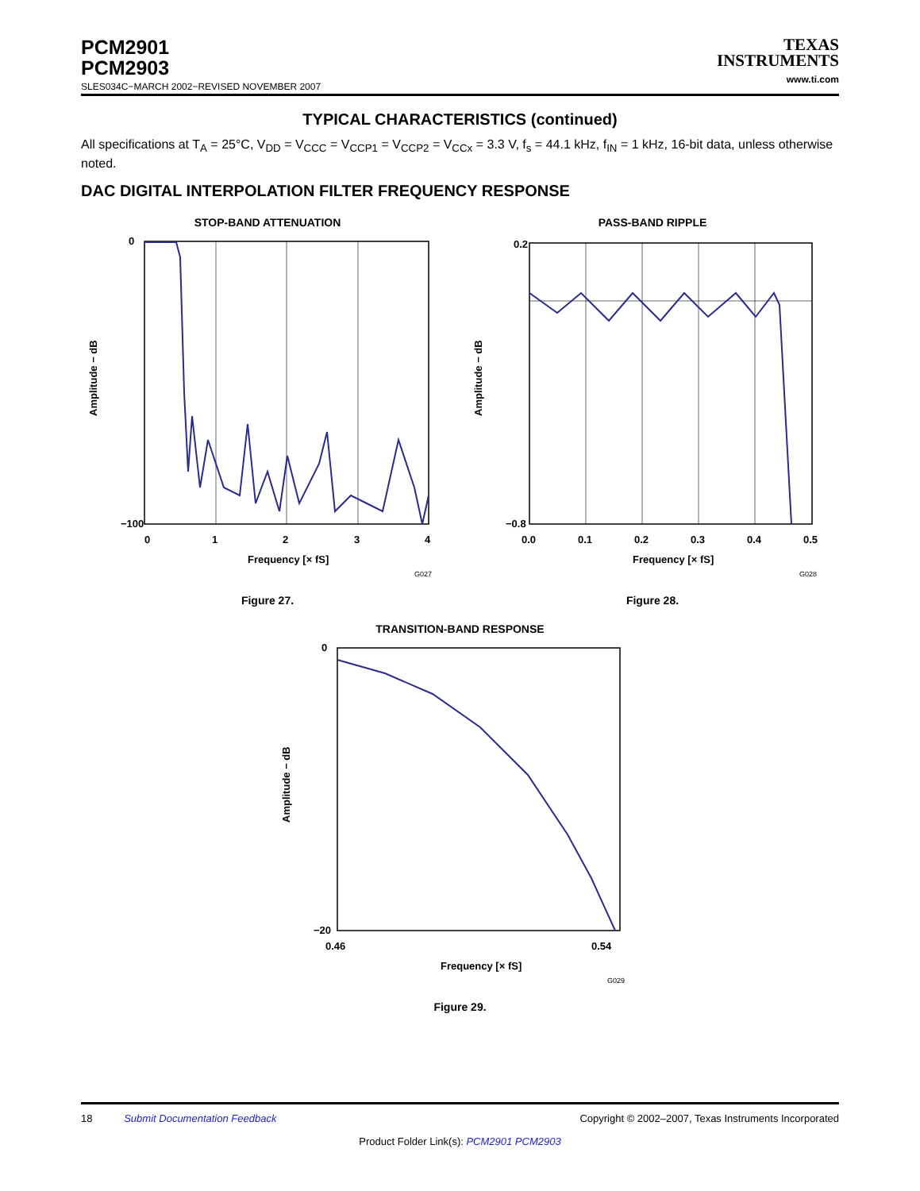PCM2901
PCM2903
SLES034C−MARCH 2002−REVISED NOVEMBER 2007
TEXAS
INSTRUMENTS
www.ti.com
TYPICAL CHARACTERISTICS (continued)
All specifications at T<sub>A</sub> = 25°C, V<sub>DD</sub> = V<sub>CCC</sub> = V<sub>CCP1</sub> = V<sub>CCP2</sub> = V<sub>CCx</sub> = 3.3 V, f<sub>s</sub> = 44.1 kHz, f<sub>IN</sub> = 1 kHz, 16-bit data, unless otherwise noted.
DAC DIGITAL INTERPOLATION FILTER FREQUENCY RESPONSE
STOP-BAND ATTENUATION
0
−100
0
1
2
3
4
Frequency [× fS]
G027
Amplitude − dB
Figure 27.
PASS-BAND RIPPLE
0.2
−0.8
0.0
0.1
0.2
0.3
0.4
0.5
Frequency [× fS]
G028
Amplitude − dB
Figure 28.
TRANSITION-BAND RESPONSE
0
−20
0.46
0.54
Frequency [× fS]
G029
Amplitude − dB
Figure 29.
18 Submit Documentation Feedback Copyright © 2002–2007, Texas Instruments Incorporated
Product Folder Link(s): PCM2901 PCM2903